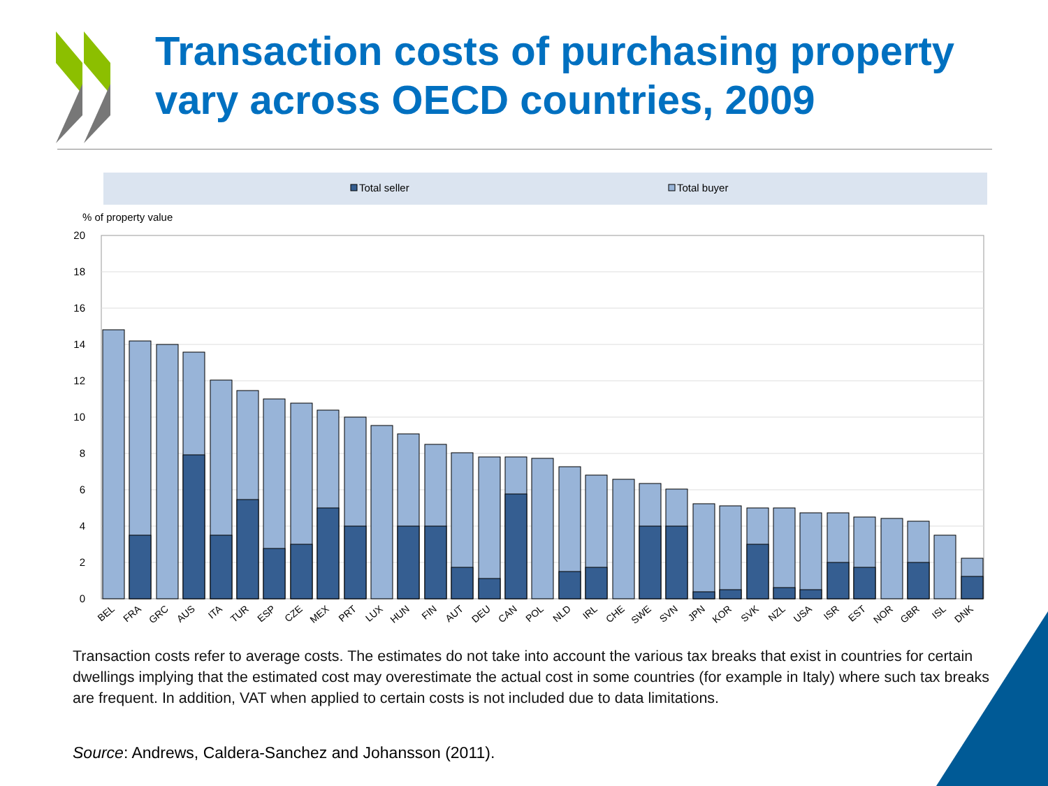Transaction costs of purchasing property
vary across OECD countries, 2009
Total seller
Total buyer
% of property value
20
18
16
14
12
10
8
6
4
2
0
BEL
FRA
GRC
AUS
ITA
TUR
ESP
CZE
MEX
PRT
LUX
HUN
FIN
AUT
DEU
CAN
POL
NLD
IRL
CHE
SWE
SVN
JPN
KOR
SVK
NZL
USA
ISR
EST
NOR
GBR
ISL
DNK
Transaction costs refer to average costs. The estimates do not take into account the various tax breaks that exist in countries for certain dwellings implying that the estimated cost may overestimate the actual cost in some countries (for example in Italy) where such tax breaks are frequent. In addition, VAT when applied to certain costs is not included due to data limitations.
Source: Andrews, Caldera-Sanchez and Johansson (2011).